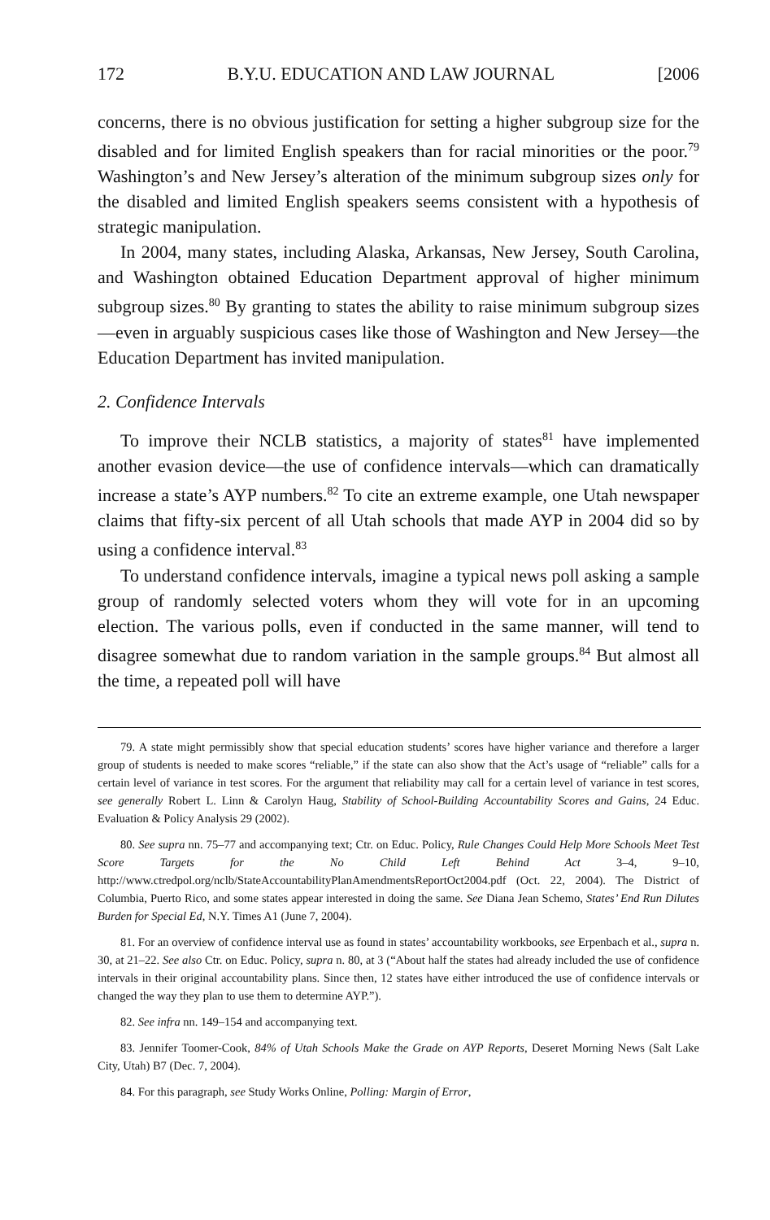172 B.Y.U. EDUCATION AND LAW JOURNAL [2006
concerns, there is no obvious justification for setting a higher subgroup size for the disabled and for limited English speakers than for racial minorities or the poor.<sup>79</sup> Washington’s and New Jersey’s alteration of the minimum subgroup sizes only for the disabled and limited English speakers seems consistent with a hypothesis of strategic manipulation.
In 2004, many states, including Alaska, Arkansas, New Jersey, South Carolina, and Washington obtained Education Department approval of higher minimum subgroup sizes.<sup>80</sup> By granting to states the ability to raise minimum subgroup sizes—even in arguably suspicious cases like those of Washington and New Jersey—the Education Department has invited manipulation.
2. Confidence Intervals
To improve their NCLB statistics, a majority of states<sup>81</sup> have implemented another evasion device—the use of confidence intervals—which can dramatically increase a state’s AYP numbers.<sup>82</sup> To cite an extreme example, one Utah newspaper claims that fifty-six percent of all Utah schools that made AYP in 2004 did so by using a confidence interval.<sup>83</sup>
To understand confidence intervals, imagine a typical news poll asking a sample group of randomly selected voters whom they will vote for in an upcoming election. The various polls, even if conducted in the same manner, will tend to disagree somewhat due to random variation in the sample groups.<sup>84</sup> But almost all the time, a repeated poll will have
79. A state might permissibly show that special education students’ scores have higher variance and therefore a larger group of students is needed to make scores “reliable,” if the state can also show that the Act’s usage of “reliable” calls for a certain level of variance in test scores. For the argument that reliability may call for a certain level of variance in test scores, see generally Robert L. Linn & Carolyn Haug, Stability of School-Building Accountability Scores and Gains, 24 Educ. Evaluation & Policy Analysis 29 (2002).
80. See supra nn. 75–77 and accompanying text; Ctr. on Educ. Policy, Rule Changes Could Help More Schools Meet Test Score Targets for the No Child Left Behind Act 3–4, 9–10, http://www.ctredpol.org/nclb/StateAccountabilityPlanAmendmentsReportOct2004.pdf (Oct. 22, 2004). The District of Columbia, Puerto Rico, and some states appear interested in doing the same. See Diana Jean Schemo, States’ End Run Dilutes Burden for Special Ed, N.Y. Times A1 (June 7, 2004).
81. For an overview of confidence interval use as found in states’ accountability workbooks, see Erpenbach et al., supra n. 30, at 21–22. See also Ctr. on Educ. Policy, supra n. 80, at 3 (“About half the states had already included the use of confidence intervals in their original accountability plans. Since then, 12 states have either introduced the use of confidence intervals or changed the way they plan to use them to determine AYP.”).
82. See infra nn. 149–154 and accompanying text.
83. Jennifer Toomer-Cook, 84% of Utah Schools Make the Grade on AYP Reports, Deseret Morning News (Salt Lake City, Utah) B7 (Dec. 7, 2004).
84. For this paragraph, see Study Works Online, Polling: Margin of Error,